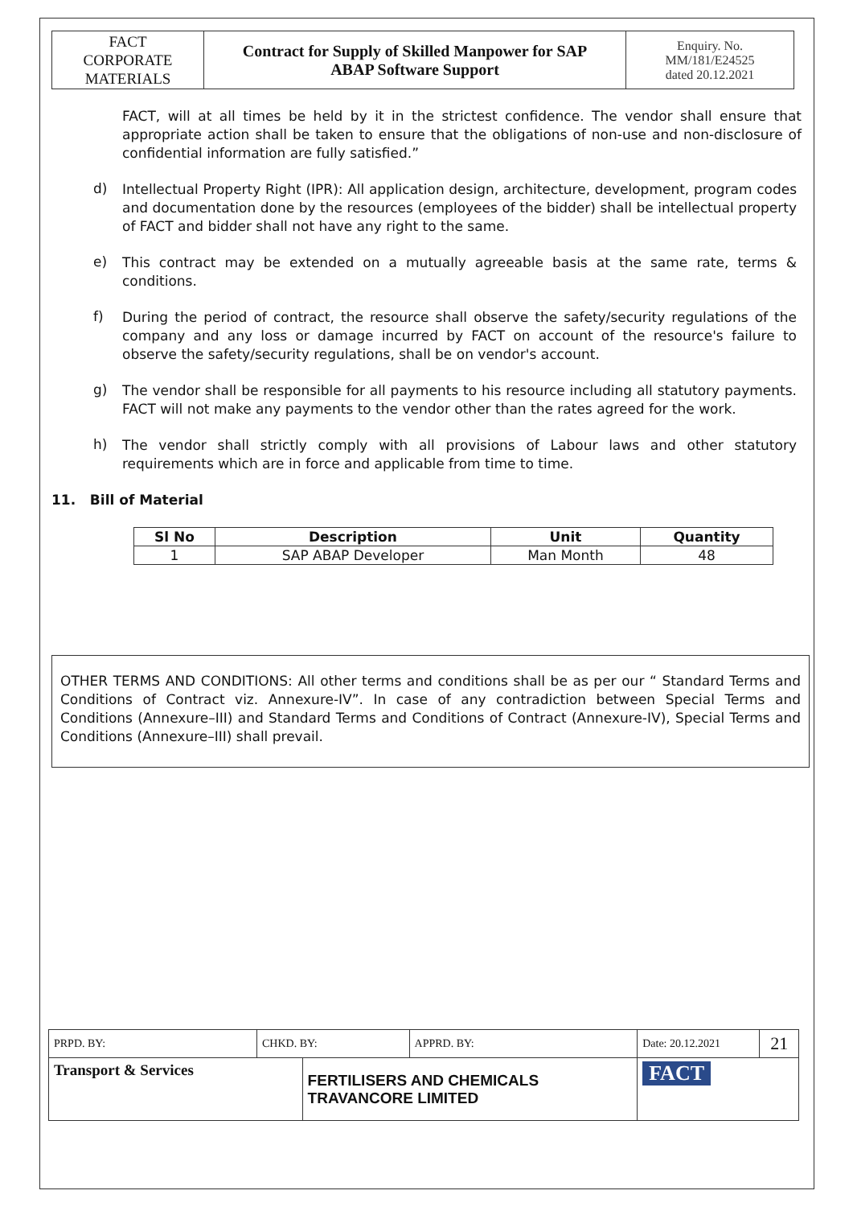| FACT CORPORATE MATERIALS | Contract for Supply of Skilled Manpower for SAP ABAP Software Support | Enquiry. No. MM/181/E24525 dated 20.12.2021 |
FACT, will at all times be held by it in the strictest confidence. The vendor shall ensure that appropriate action shall be taken to ensure that the obligations of non-use and non-disclosure of confidential information are fully satisfied.”
d)
Intellectual Property Right (IPR): All application design, architecture, development, program codes and documentation done by the resources (employees of the bidder) shall be intellectual property of FACT and bidder shall not have any right to the same.
e)
This contract may be extended on a mutually agreeable basis at the same rate, terms & conditions.
f)
During the period of contract, the resource shall observe the safety/security regulations of the company and any loss or damage incurred by FACT on account of the resource's failure to observe the safety/security regulations, shall be on vendor's account.
g)
The vendor shall be responsible for all payments to his resource including all statutory payments. FACT will not make any payments to the vendor other than the rates agreed for the work.
h)
The vendor shall strictly comply with all provisions of Labour laws and other statutory requirements which are in force and applicable from time to time.
11. Bill of Material
| Sl No | Description | Unit | Quantity |
| --- | --- | --- | --- |
| 1 | SAP ABAP Developer | Man Month | 48 |
OTHER TERMS AND CONDITIONS: All other terms and conditions shall be as per our “ Standard Terms and Conditions of Contract viz. Annexure-IV”. In case of any contradiction between Special Terms and Conditions (Annexure–III) and Standard Terms and Conditions of Contract (Annexure-IV), Special Terms and Conditions (Annexure–III) shall prevail.
| PRPD. BY: | CHKD. BY: | | APPRD. BY: | Date: 20.12.2021 | 21 |
| Transport & Services | | FERTILISERS AND CHEMICALS TRAVANCORE LIMITED | | FACT | |